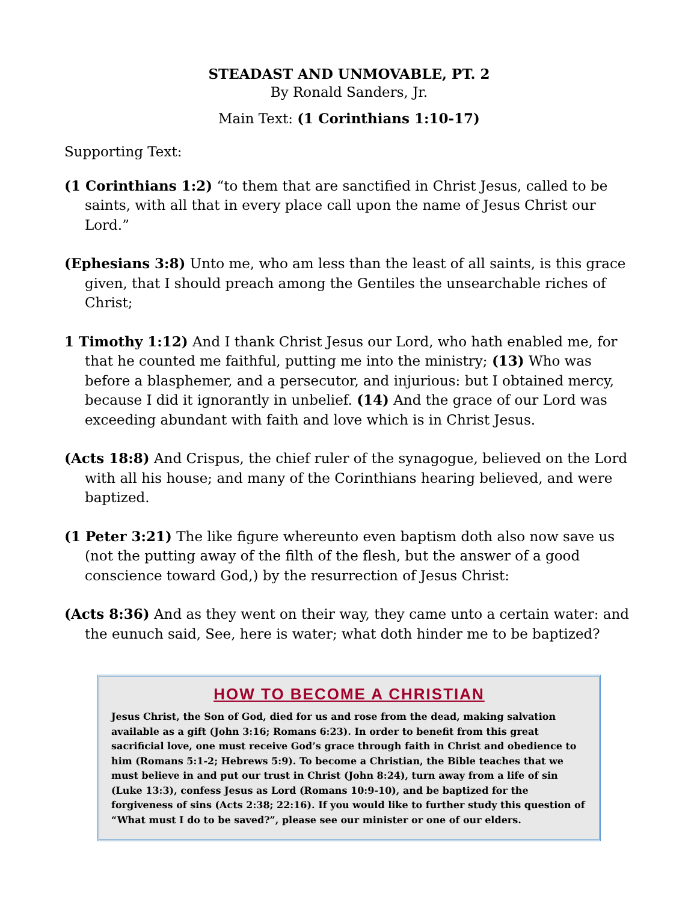STEADAST AND UNMOVABLE, PT. 2
By Ronald Sanders, Jr.
Main Text: (1 Corinthians 1:10-17)
Supporting Text:
(1 Corinthians 1:2) “to them that are sanctified in Christ Jesus, called to be saints, with all that in every place call upon the name of Jesus Christ our Lord.”
(Ephesians 3:8) Unto me, who am less than the least of all saints, is this grace given, that I should preach among the Gentiles the unsearchable riches of Christ;
1 Timothy 1:12) And I thank Christ Jesus our Lord, who hath enabled me, for that he counted me faithful, putting me into the ministry; (13) Who was before a blasphemer, and a persecutor, and injurious: but I obtained mercy, because I did it ignorantly in unbelief. (14) And the grace of our Lord was exceeding abundant with faith and love which is in Christ Jesus.
(Acts 18:8) And Crispus, the chief ruler of the synagogue, believed on the Lord with all his house; and many of the Corinthians hearing believed, and were baptized.
(1 Peter 3:21) The like figure whereunto even baptism doth also now save us (not the putting away of the filth of the flesh, but the answer of a good conscience toward God,) by the resurrection of Jesus Christ:
(Acts 8:36) And as they went on their way, they came unto a certain water: and the eunuch said, See, here is water; what doth hinder me to be baptized?
HOW TO BECOME A CHRISTIAN
Jesus Christ, the Son of God, died for us and rose from the dead, making salvation available as a gift (John 3:16; Romans 6:23). In order to benefit from this great sacrificial love, one must receive God’s grace through faith in Christ and obedience to him (Romans 5:1-2; Hebrews 5:9). To become a Christian, the Bible teaches that we must believe in and put our trust in Christ (John 8:24), turn away from a life of sin (Luke 13:3), confess Jesus as Lord (Romans 10:9-10), and be baptized for the forgiveness of sins (Acts 2:38; 22:16). If you would like to further study this question of “What must I do to be saved?”, please see our minister or one of our elders.